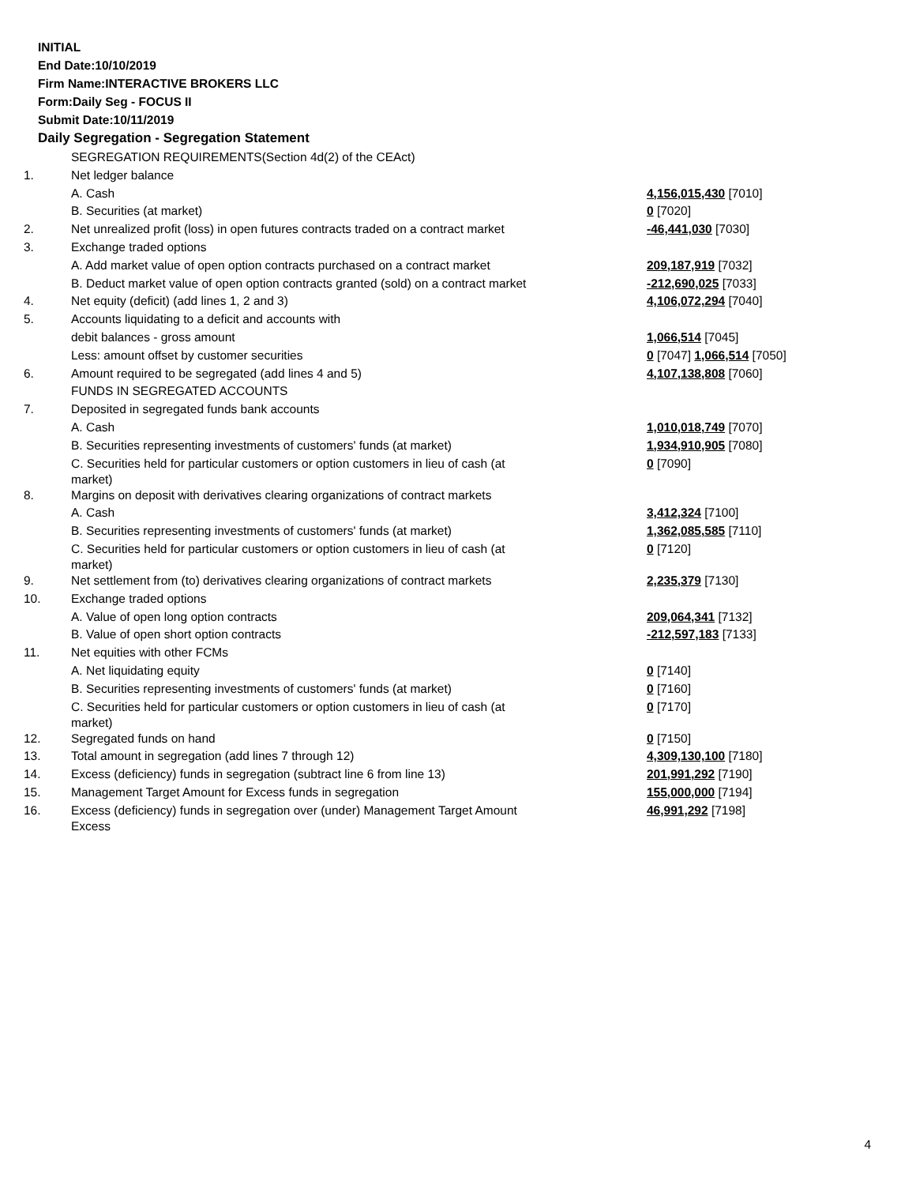INITIAL
End Date:10/10/2019
Firm Name:INTERACTIVE BROKERS LLC
Form:Daily Seg - FOCUS II
Submit Date:10/11/2019
Daily Segregation - Segregation Statement
| | SEGREGATION REQUIREMENTS(Section 4d(2) of the CEAct) | |
| 1. | Net ledger balance | |
| | A. Cash | 4,156,015,430 [7010] |
| | B. Securities (at market) | 0 [7020] |
| 2. | Net unrealized profit (loss) in open futures contracts traded on a contract market | -46,441,030 [7030] |
| 3. | Exchange traded options | |
| | A. Add market value of open option contracts purchased on a contract market | 209,187,919 [7032] |
| | B. Deduct market value of open option contracts granted (sold) on a contract market | -212,690,025 [7033] |
| 4. | Net equity (deficit) (add lines 1, 2 and 3) | 4,106,072,294 [7040] |
| 5. | Accounts liquidating to a deficit and accounts with | |
| | debit balances - gross amount | 1,066,514 [7045] |
| | Less: amount offset by customer securities | 0 [7047] 1,066,514 [7050] |
| 6. | Amount required to be segregated (add lines 4 and 5) | 4,107,138,808 [7060] |
| | FUNDS IN SEGREGATED ACCOUNTS | |
| 7. | Deposited in segregated funds bank accounts | |
| | A. Cash | 1,010,018,749 [7070] |
| | B. Securities representing investments of customers' funds (at market) | 1,934,910,905 [7080] |
| | C. Securities held for particular customers or option customers in lieu of cash (at market) | 0 [7090] |
| 8. | Margins on deposit with derivatives clearing organizations of contract markets | |
| | A. Cash | 3,412,324 [7100] |
| | B. Securities representing investments of customers' funds (at market) | 1,362,085,585 [7110] |
| | C. Securities held for particular customers or option customers in lieu of cash (at market) | 0 [7120] |
| 9. | Net settlement from (to) derivatives clearing organizations of contract markets | 2,235,379 [7130] |
| 10. | Exchange traded options | |
| | A. Value of open long option contracts | 209,064,341 [7132] |
| | B. Value of open short option contracts | -212,597,183 [7133] |
| 11. | Net equities with other FCMs | |
| | A. Net liquidating equity | 0 [7140] |
| | B. Securities representing investments of customers' funds (at market) | 0 [7160] |
| | C. Securities held for particular customers or option customers in lieu of cash (at market) | 0 [7170] |
| 12. | Segregated funds on hand | 0 [7150] |
| 13. | Total amount in segregation (add lines 7 through 12) | 4,309,130,100 [7180] |
| 14. | Excess (deficiency) funds in segregation (subtract line 6 from line 13) | 201,991,292 [7190] |
| 15. | Management Target Amount for Excess funds in segregation | 155,000,000 [7194] |
| 16. | Excess (deficiency) funds in segregation over (under) Management Target Amount Excess | 46,991,292 [7198] |
4